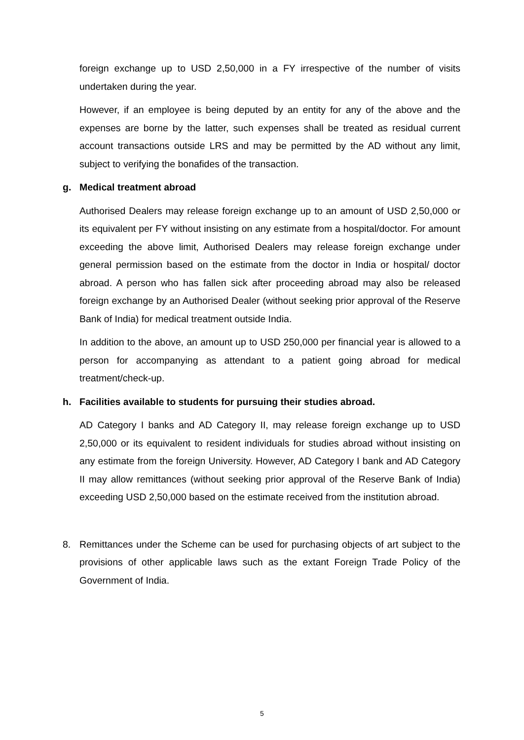foreign exchange up to USD 2,50,000 in a FY irrespective of the number of visits undertaken during the year.
However, if an employee is being deputed by an entity for any of the above and the expenses are borne by the latter, such expenses shall be treated as residual current account transactions outside LRS and may be permitted by the AD without any limit, subject to verifying the bonafides of the transaction.
g. Medical treatment abroad
Authorised Dealers may release foreign exchange up to an amount of USD 2,50,000 or its equivalent per FY without insisting on any estimate from a hospital/doctor. For amount exceeding the above limit, Authorised Dealers may release foreign exchange under general permission based on the estimate from the doctor in India or hospital/ doctor abroad. A person who has fallen sick after proceeding abroad may also be released foreign exchange by an Authorised Dealer (without seeking prior approval of the Reserve Bank of India) for medical treatment outside India.
In addition to the above, an amount up to USD 250,000 per financial year is allowed to a person for accompanying as attendant to a patient going abroad for medical treatment/check-up.
h. Facilities available to students for pursuing their studies abroad.
AD Category I banks and AD Category II, may release foreign exchange up to USD 2,50,000 or its equivalent to resident individuals for studies abroad without insisting on any estimate from the foreign University. However, AD Category I bank and AD Category II may allow remittances (without seeking prior approval of the Reserve Bank of India) exceeding USD 2,50,000 based on the estimate received from the institution abroad.
8. Remittances under the Scheme can be used for purchasing objects of art subject to the provisions of other applicable laws such as the extant Foreign Trade Policy of the Government of India.
5